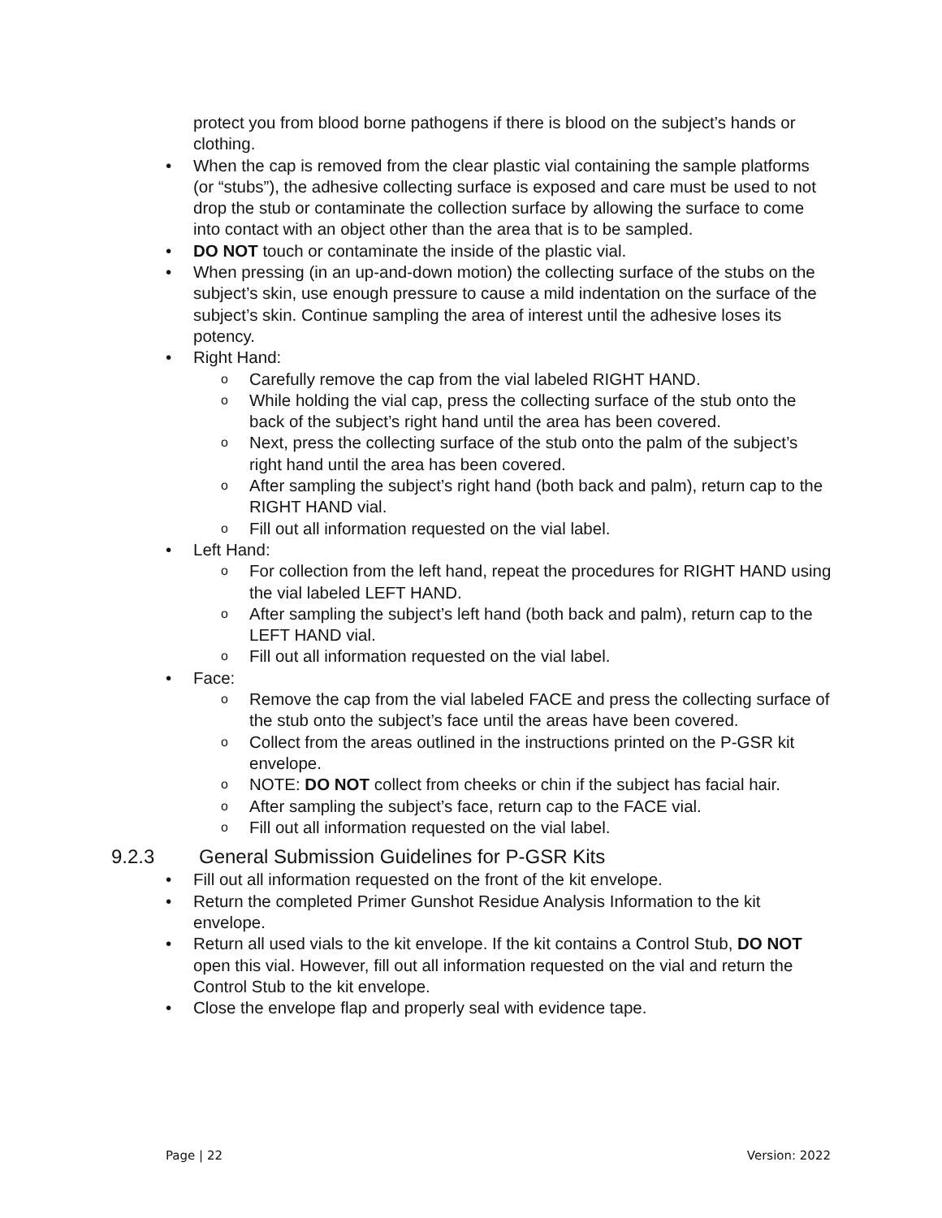protect you from blood borne pathogens if there is blood on the subject’s hands or clothing.
• When the cap is removed from the clear plastic vial containing the sample platforms (or “stubs”), the adhesive collecting surface is exposed and care must be used to not drop the stub or contaminate the collection surface by allowing the surface to come into contact with an object other than the area that is to be sampled.
• DO NOT touch or contaminate the inside of the plastic vial.
• When pressing (in an up-and-down motion) the collecting surface of the stubs on the subject’s skin, use enough pressure to cause a mild indentation on the surface of the subject’s skin. Continue sampling the area of interest until the adhesive loses its potency.
• Right Hand:
o
Carefully remove the cap from the vial labeled RIGHT HAND.
o
While holding the vial cap, press the collecting surface of the stub onto the back of the subject’s right hand until the area has been covered.
o
Next, press the collecting surface of the stub onto the palm of the subject’s right hand until the area has been covered.
o
After sampling the subject’s right hand (both back and palm), return cap to the RIGHT HAND vial.
o
Fill out all information requested on the vial label.
• Left Hand:
o
For collection from the left hand, repeat the procedures for RIGHT HAND using the vial labeled LEFT HAND.
o
After sampling the subject’s left hand (both back and palm), return cap to the LEFT HAND vial.
o
Fill out all information requested on the vial label.
• Face:
o
Remove the cap from the vial labeled FACE and press the collecting surface of the stub onto the subject’s face until the areas have been covered.
o
Collect from the areas outlined in the instructions printed on the P-GSR kit envelope.
o
NOTE: DO NOT collect from cheeks or chin if the subject has facial hair.
o
After sampling the subject’s face, return cap to the FACE vial.
o
Fill out all information requested on the vial label.
9.2.3 General Submission Guidelines for P-GSR Kits
• Fill out all information requested on the front of the kit envelope.
• Return the completed Primer Gunshot Residue Analysis Information to the kit envelope.
• Return all used vials to the kit envelope. If the kit contains a Control Stub, DO NOT open this vial. However, fill out all information requested on the vial and return the Control Stub to the kit envelope.
• Close the envelope flap and properly seal with evidence tape.
Page | 22 Version: 2022